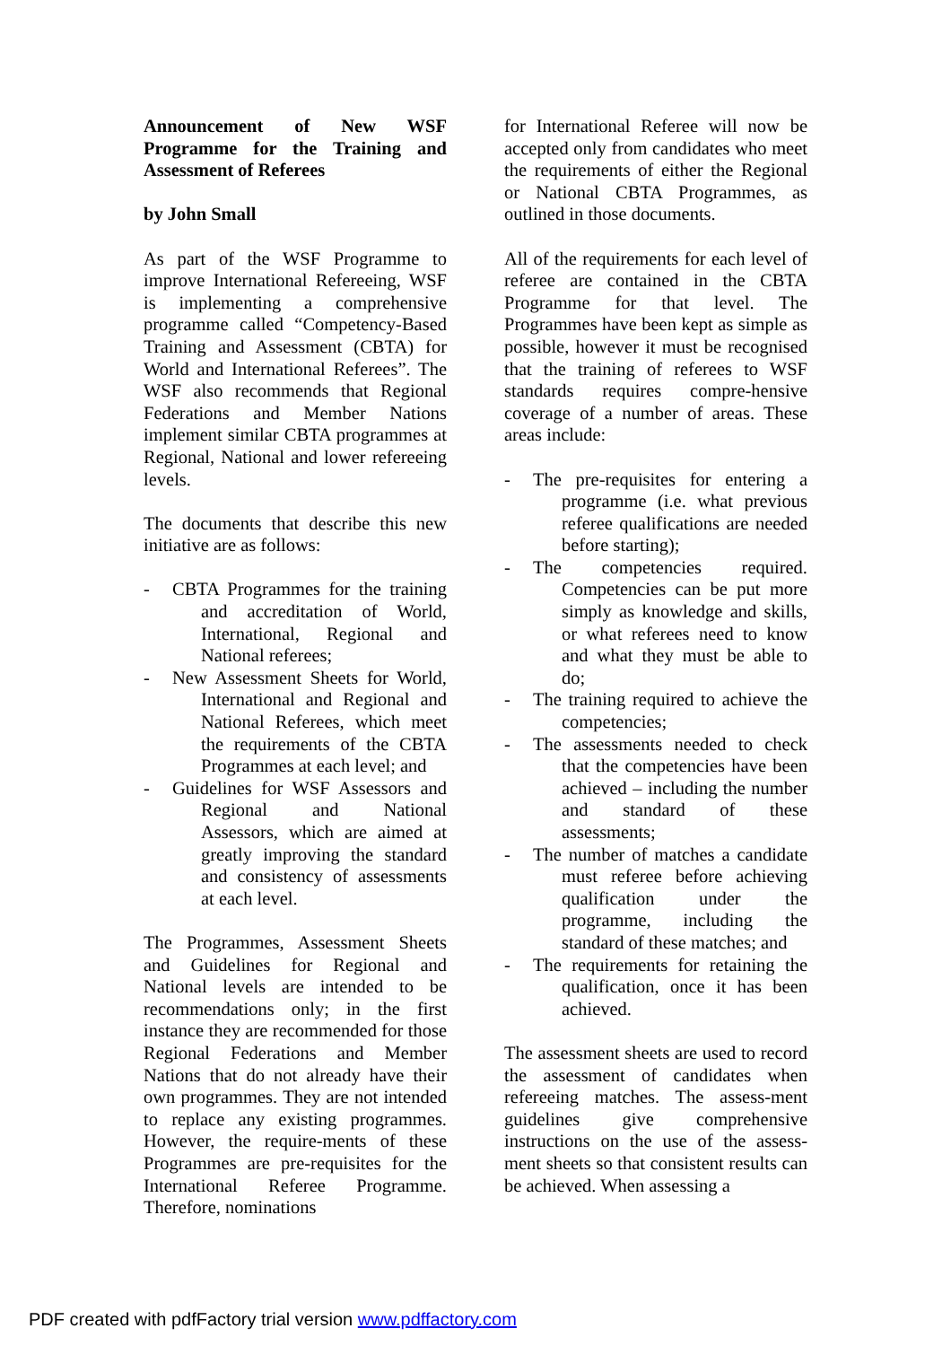Announcement of New WSF Programme for the Training and Assessment of Referees
by John Small
As part of the WSF Programme to improve International Refereeing, WSF is implementing a comprehensive programme called “Competency-Based Training and Assessment (CBTA) for World and International Referees”. The WSF also recommends that Regional Federations and Member Nations implement similar CBTA programmes at Regional, National and lower refereeing levels.
The documents that describe this new initiative are as follows:
- CBTA Programmes for the training and accreditation of World, International, Regional and National referees;
- New Assessment Sheets for World, International and Regional and National Referees, which meet the requirements of the CBTA Programmes at each level; and
- Guidelines for WSF Assessors and Regional and National Assessors, which are aimed at greatly improving the standard and consistency of assessments at each level.
The Programmes, Assessment Sheets and Guidelines for Regional and National levels are intended to be recommendations only; in the first instance they are recommended for those Regional Federations and Member Nations that do not already have their own programmes. They are not intended to replace any existing programmes. However, the require-ments of these Programmes are pre-requisites for the International Referee Programme. Therefore, nominations
for International Referee will now be accepted only from candidates who meet the requirements of either the Regional or National CBTA Programmes, as outlined in those documents.
All of the requirements for each level of referee are contained in the CBTA Programme for that level. The Programmes have been kept as simple as possible, however it must be recognised that the training of referees to WSF standards requires compre-hensive coverage of a number of areas. These areas include:
- The pre-requisites for entering a programme (i.e. what previous referee qualifications are needed before starting);
- The competencies required. Competencies can be put more simply as knowledge and skills, or what referees need to know and what they must be able to do;
- The training required to achieve the competencies;
- The assessments needed to check that the competencies have been achieved – including the number and standard of these assessments;
- The number of matches a candidate must referee before achieving qualification under the programme, including the standard of these matches; and
- The requirements for retaining the qualification, once it has been achieved.
The assessment sheets are used to record the assessment of candidates when refereeing matches. The assess-ment guidelines give comprehensive instructions on the use of the assess-ment sheets so that consistent results can be achieved. When assessing a
PDF created with pdfFactory trial version www.pdffactory.com